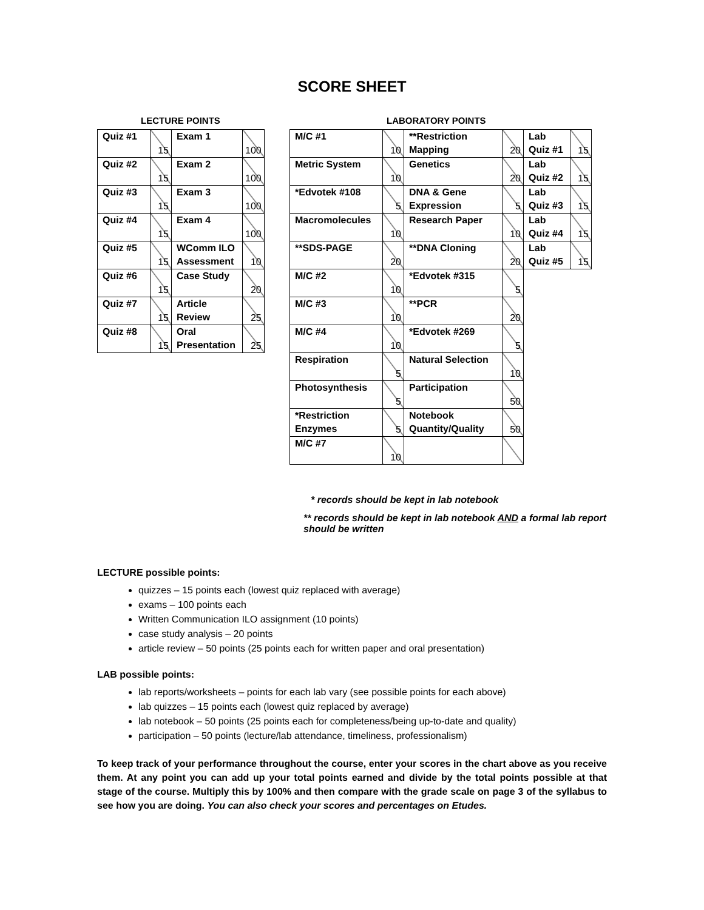SCORE SHEET
LECTURE POINTS LABORATORY POINTS
| Quiz #1 | 15 | Exam 1 | 100 |
| Quiz #2 | 15 | Exam 2 | 100 |
| Quiz #3 | 15 | Exam 3 | 100 |
| Quiz #4 | 15 | Exam 4 | 100 |
| Quiz #5 | 15 | WComm ILO Assessment | 10 |
| Quiz #6 | 15 | Case Study | 20 |
| Quiz #7 | 15 | Article Review | 25 |
| Quiz #8 | 15 | Oral Presentation | 25 |
| M/C #1 | 10 | **Restriction Mapping | 20 | Lab Quiz #1 | 15 |
| Metric System | 10 | Genetics | 20 | Lab Quiz #2 | 15 |
| *Edvotek #108 | 5 | DNA & Gene Expression | 5 | Lab Quiz #3 | 15 |
| Macromolecules | 10 | Research Paper | 10 | Lab Quiz #4 | 15 |
| **SDS-PAGE | 20 | **DNA Cloning | 20 | Lab Quiz #5 | 15 |
| M/C #2 | 10 | *Edvotek #315 | 5 | | |
| M/C #3 | 10 | **PCR | 20 | | |
| M/C #4 | 10 | *Edvotek #269 | 5 | | |
| Respiration | 5 | Natural Selection | 10 | | |
| Photosynthesis | 5 | Participation | 50 | | |
| *Restriction Enzymes | 5 | Notebook Quantity/Quality | 50 | | |
| M/C #7 | 10 | | | | |
* records should be kept in lab notebook
** records should be kept in lab notebook AND a formal lab report should be written
LECTURE possible points:
quizzes – 15 points each (lowest quiz replaced with average)
exams – 100 points each
Written Communication ILO assignment (10 points)
case study analysis – 20 points
article review – 50 points (25 points each for written paper and oral presentation)
LAB possible points:
lab reports/worksheets – points for each lab vary (see possible points for each above)
lab quizzes – 15 points each (lowest quiz replaced by average)
lab notebook – 50 points (25 points each for completeness/being up-to-date and quality)
participation – 50 points (lecture/lab attendance, timeliness, professionalism)
To keep track of your performance throughout the course, enter your scores in the chart above as you receive them. At any point you can add up your total points earned and divide by the total points possible at that stage of the course. Multiply this by 100% and then compare with the grade scale on page 3 of the syllabus to see how you are doing. You can also check your scores and percentages on Etudes.